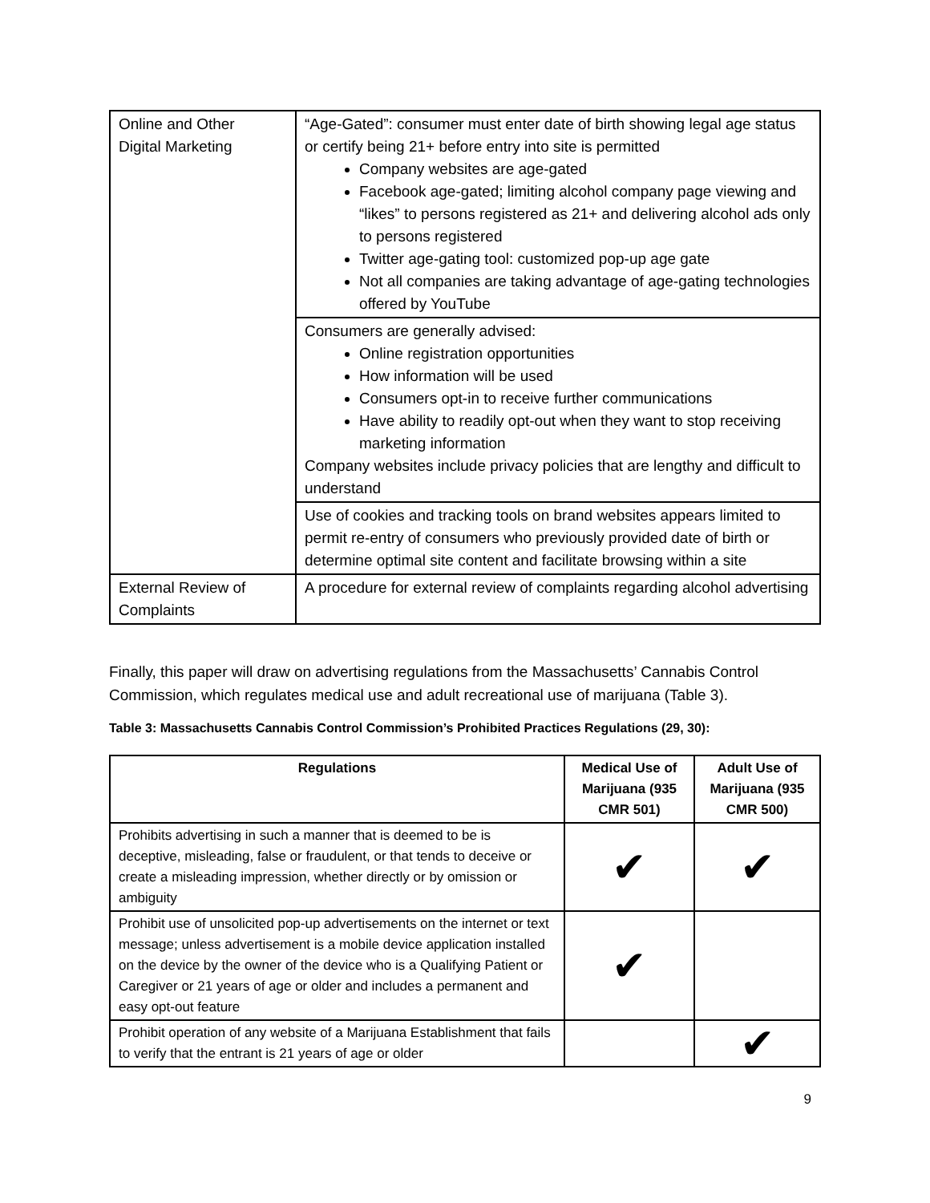| Online and Other Digital Marketing | “Age-Gated”: consumer must enter date of birth showing legal age status or certify being 21+ before entry into site is permitted Company websites are age-gated Facebook age-gated; limiting alcohol company page viewing and “likes” to persons registered as 21+ and delivering alcohol ads only to persons registered Twitter age-gating tool: customized pop-up age gate Not all companies are taking advantage of age-gating technologies offered by YouTube |
| | Consumers are generally advised: Online registration opportunities How information will be used Consumers opt-in to receive further communications Have ability to readily opt-out when they want to stop receiving marketing information Company websites include privacy policies that are lengthy and difficult to understand |
| | Use of cookies and tracking tools on brand websites appears limited to permit re-entry of consumers who previously provided date of birth or determine optimal site content and facilitate browsing within a site |
| External Review of Complaints | A procedure for external review of complaints regarding alcohol advertising |
Finally, this paper will draw on advertising regulations from the Massachusetts’ Cannabis Control Commission, which regulates medical use and adult recreational use of marijuana (Table 3).
Table 3: Massachusetts Cannabis Control Commission’s Prohibited Practices Regulations (29, 30):
| Regulations | Medical Use of Marijuana (935 CMR 501) | Adult Use of Marijuana (935 CMR 500) |
| --- | --- | --- |
| Prohibits advertising in such a manner that is deemed to be is deceptive, misleading, false or fraudulent, or that tends to deceive or create a misleading impression, whether directly or by omission or ambiguity | ✔ | ✔ |
| Prohibit use of unsolicited pop-up advertisements on the internet or text message; unless advertisement is a mobile device application installed on the device by the owner of the device who is a Qualifying Patient or Caregiver or 21 years of age or older and includes a permanent and easy opt-out feature | ✔ | |
| Prohibit operation of any website of a Marijuana Establishment that fails to verify that the entrant is 21 years of age or older | | ✔ |
9